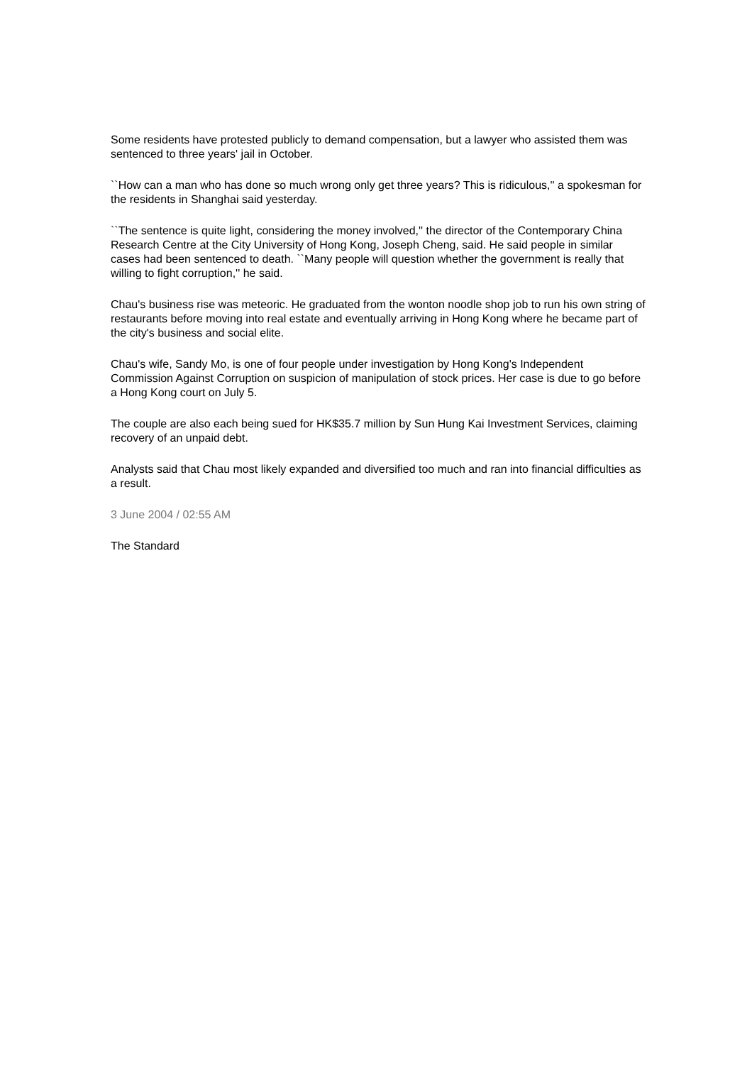Some residents have protested publicly to demand compensation, but a lawyer who assisted them was sentenced to three years' jail in October.
``How can a man who has done so much wrong only get three years? This is ridiculous,'' a spokesman for the residents in Shanghai said yesterday.
``The sentence is quite light, considering the money involved,'' the director of the Contemporary China Research Centre at the City University of Hong Kong, Joseph Cheng, said. He said people in similar cases had been sentenced to death. ``Many people will question whether the government is really that willing to fight corruption,'' he said.
Chau's business rise was meteoric. He graduated from the wonton noodle shop job to run his own string of restaurants before moving into real estate and eventually arriving in Hong Kong where he became part of the city's business and social elite.
Chau's wife, Sandy Mo, is one of four people under investigation by Hong Kong's Independent Commission Against Corruption on suspicion of manipulation of stock prices. Her case is due to go before a Hong Kong court on July 5.
The couple are also each being sued for HK$35.7 million by Sun Hung Kai Investment Services, claiming recovery of an unpaid debt.
Analysts said that Chau most likely expanded and diversified too much and ran into financial difficulties as a result.
3 June 2004 / 02:55 AM
The Standard